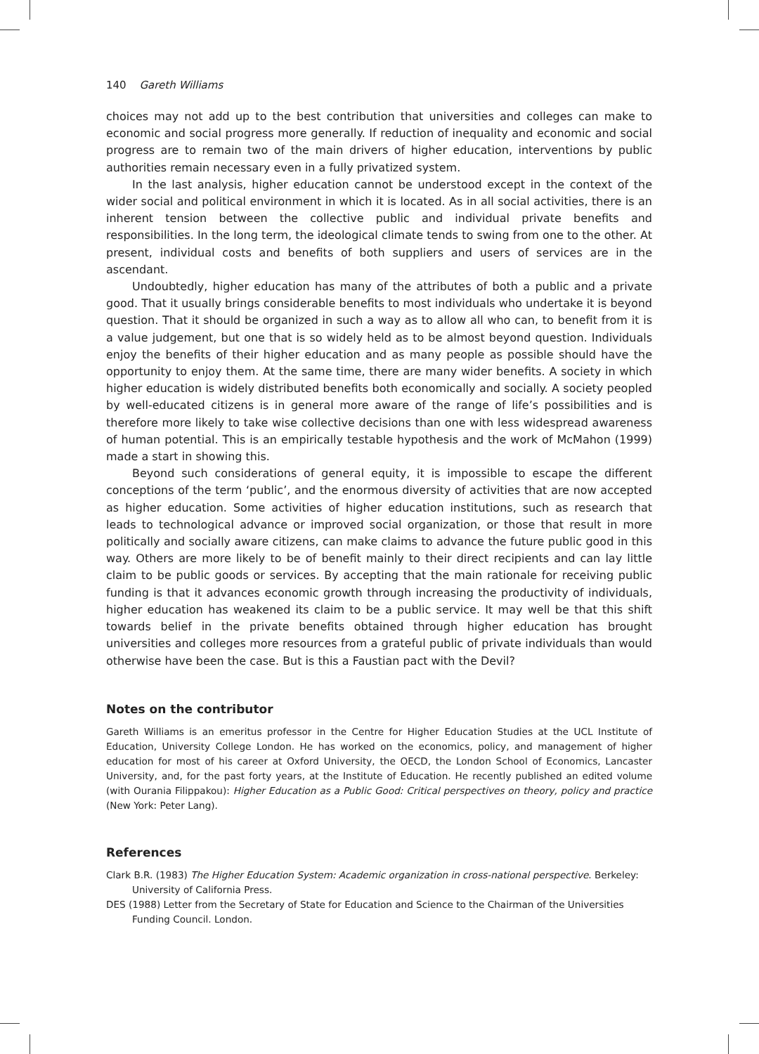140 Gareth Williams
choices may not add up to the best contribution that universities and colleges can make to economic and social progress more generally. If reduction of inequality and economic and social progress are to remain two of the main drivers of higher education, interventions by public authorities remain necessary even in a fully privatized system.
In the last analysis, higher education cannot be understood except in the context of the wider social and political environment in which it is located. As in all social activities, there is an inherent tension between the collective public and individual private benefits and responsibilities. In the long term, the ideological climate tends to swing from one to the other. At present, individual costs and benefits of both suppliers and users of services are in the ascendant.
Undoubtedly, higher education has many of the attributes of both a public and a private good. That it usually brings considerable benefits to most individuals who undertake it is beyond question. That it should be organized in such a way as to allow all who can, to benefit from it is a value judgement, but one that is so widely held as to be almost beyond question. Individuals enjoy the benefits of their higher education and as many people as possible should have the opportunity to enjoy them. At the same time, there are many wider benefits. A society in which higher education is widely distributed benefits both economically and socially. A society peopled by well-educated citizens is in general more aware of the range of life’s possibilities and is therefore more likely to take wise collective decisions than one with less widespread awareness of human potential. This is an empirically testable hypothesis and the work of McMahon (1999) made a start in showing this.
Beyond such considerations of general equity, it is impossible to escape the different conceptions of the term ‘public’, and the enormous diversity of activities that are now accepted as higher education. Some activities of higher education institutions, such as research that leads to technological advance or improved social organization, or those that result in more politically and socially aware citizens, can make claims to advance the future public good in this way. Others are more likely to be of benefit mainly to their direct recipients and can lay little claim to be public goods or services. By accepting that the main rationale for receiving public funding is that it advances economic growth through increasing the productivity of individuals, higher education has weakened its claim to be a public service. It may well be that this shift towards belief in the private benefits obtained through higher education has brought universities and colleges more resources from a grateful public of private individuals than would otherwise have been the case. But is this a Faustian pact with the Devil?
Notes on the contributor
Gareth Williams is an emeritus professor in the Centre for Higher Education Studies at the UCL Institute of Education, University College London. He has worked on the economics, policy, and management of higher education for most of his career at Oxford University, the OECD, the London School of Economics, Lancaster University, and, for the past forty years, at the Institute of Education. He recently published an edited volume (with Ourania Filippakou): Higher Education as a Public Good: Critical perspectives on theory, policy and practice (New York: Peter Lang).
References
Clark B.R. (1983) The Higher Education System: Academic organization in cross-national perspective. Berkeley: University of California Press.
DES (1988) Letter from the Secretary of State for Education and Science to the Chairman of the Universities Funding Council. London.